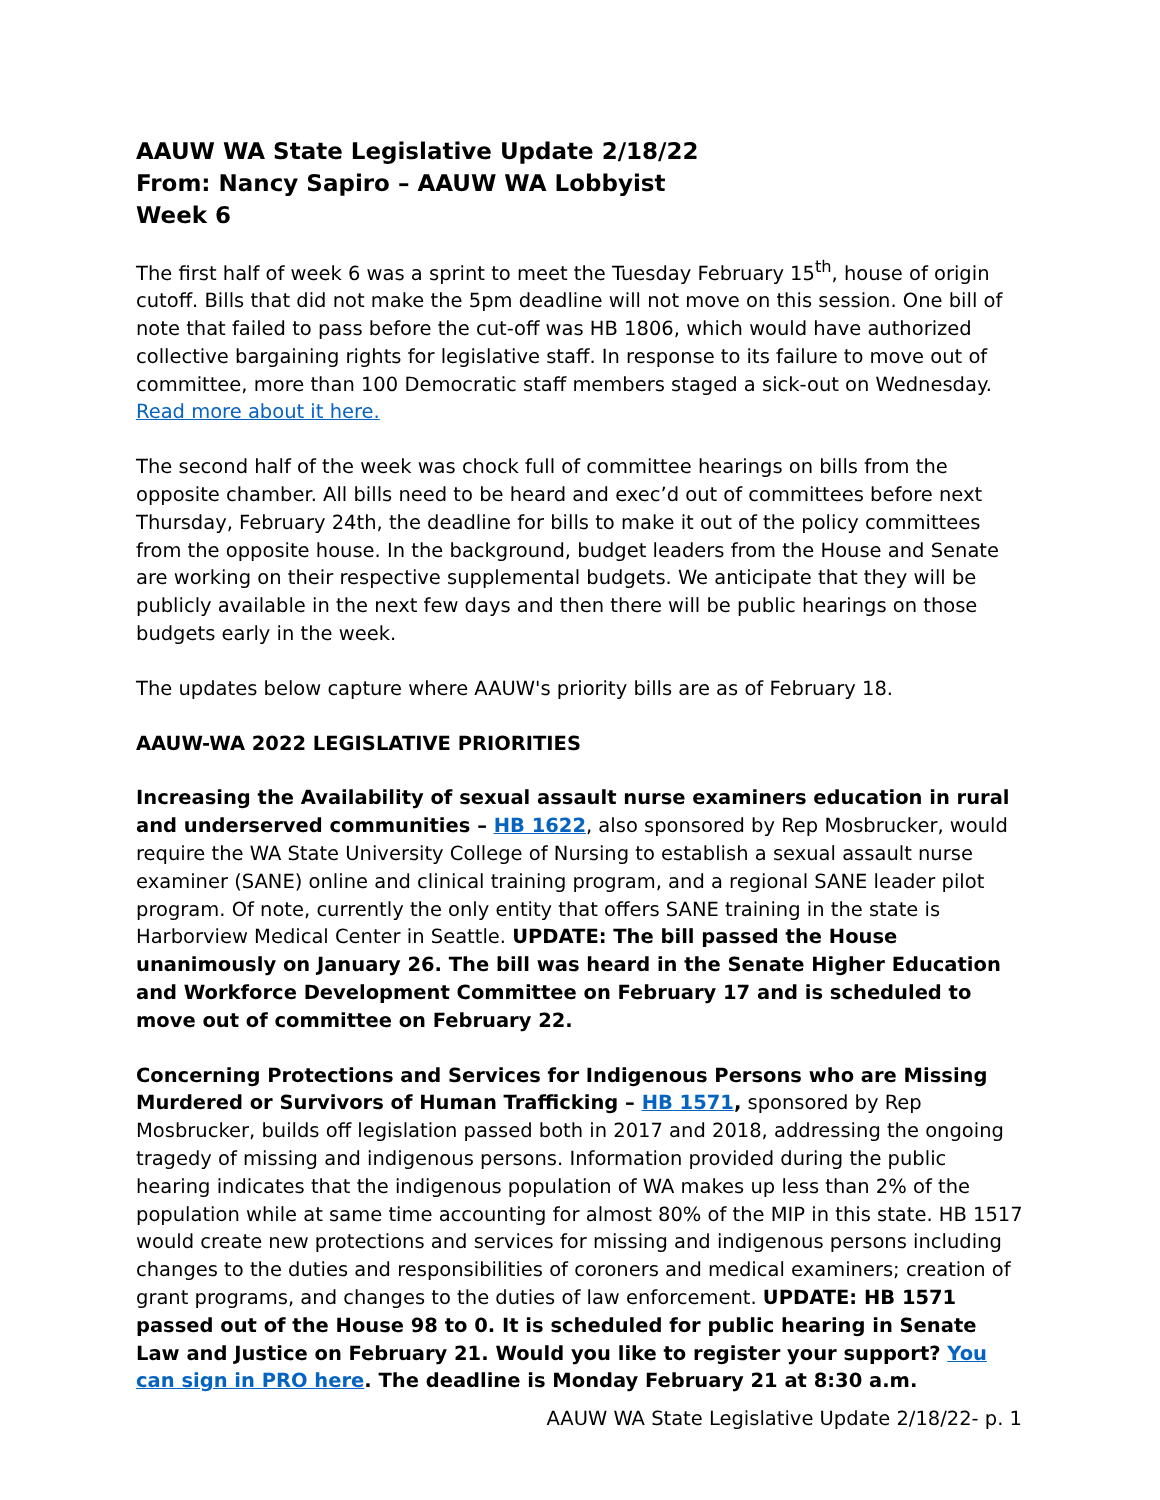AAUW WA State Legislative Update 2/18/22
From: Nancy Sapiro – AAUW WA Lobbyist
Week 6
The first half of week 6 was a sprint to meet the Tuesday February 15<sup>th</sup>, house of origin cutoff. Bills that did not make the 5pm deadline will not move on this session. One bill of note that failed to pass before the cut-off was HB 1806, which would have authorized collective bargaining rights for legislative staff. In response to its failure to move out of committee, more than 100 Democratic staff members staged a sick-out on Wednesday. Read more about it here.
The second half of the week was chock full of committee hearings on bills from the opposite chamber. All bills need to be heard and exec’d out of committees before next Thursday, February 24th, the deadline for bills to make it out of the policy committees from the opposite house. In the background, budget leaders from the House and Senate are working on their respective supplemental budgets. We anticipate that they will be publicly available in the next few days and then there will be public hearings on those budgets early in the week.
The updates below capture where AAUW's priority bills are as of February 18.
AAUW-WA 2022 LEGISLATIVE PRIORITIES
Increasing the Availability of sexual assault nurse examiners education in rural and underserved communities – HB 1622, also sponsored by Rep Mosbrucker, would require the WA State University College of Nursing to establish a sexual assault nurse examiner (SANE) online and clinical training program, and a regional SANE leader pilot program. Of note, currently the only entity that offers SANE training in the state is Harborview Medical Center in Seattle. UPDATE: The bill passed the House unanimously on January 26. The bill was heard in the Senate Higher Education and Workforce Development Committee on February 17 and is scheduled to move out of committee on February 22.
Concerning Protections and Services for Indigenous Persons who are Missing Murdered or Survivors of Human Trafficking – HB 1571, sponsored by Rep Mosbrucker, builds off legislation passed both in 2017 and 2018, addressing the ongoing tragedy of missing and indigenous persons. Information provided during the public hearing indicates that the indigenous population of WA makes up less than 2% of the population while at same time accounting for almost 80% of the MIP in this state. HB 1517 would create new protections and services for missing and indigenous persons including changes to the duties and responsibilities of coroners and medical examiners; creation of grant programs, and changes to the duties of law enforcement. UPDATE: HB 1571 passed out of the House 98 to 0. It is scheduled for public hearing in Senate Law and Justice on February 21. Would you like to register your support? You can sign in PRO here. The deadline is Monday February 21 at 8:30 a.m.
AAUW WA State Legislative Update 2/18/22- p. 1